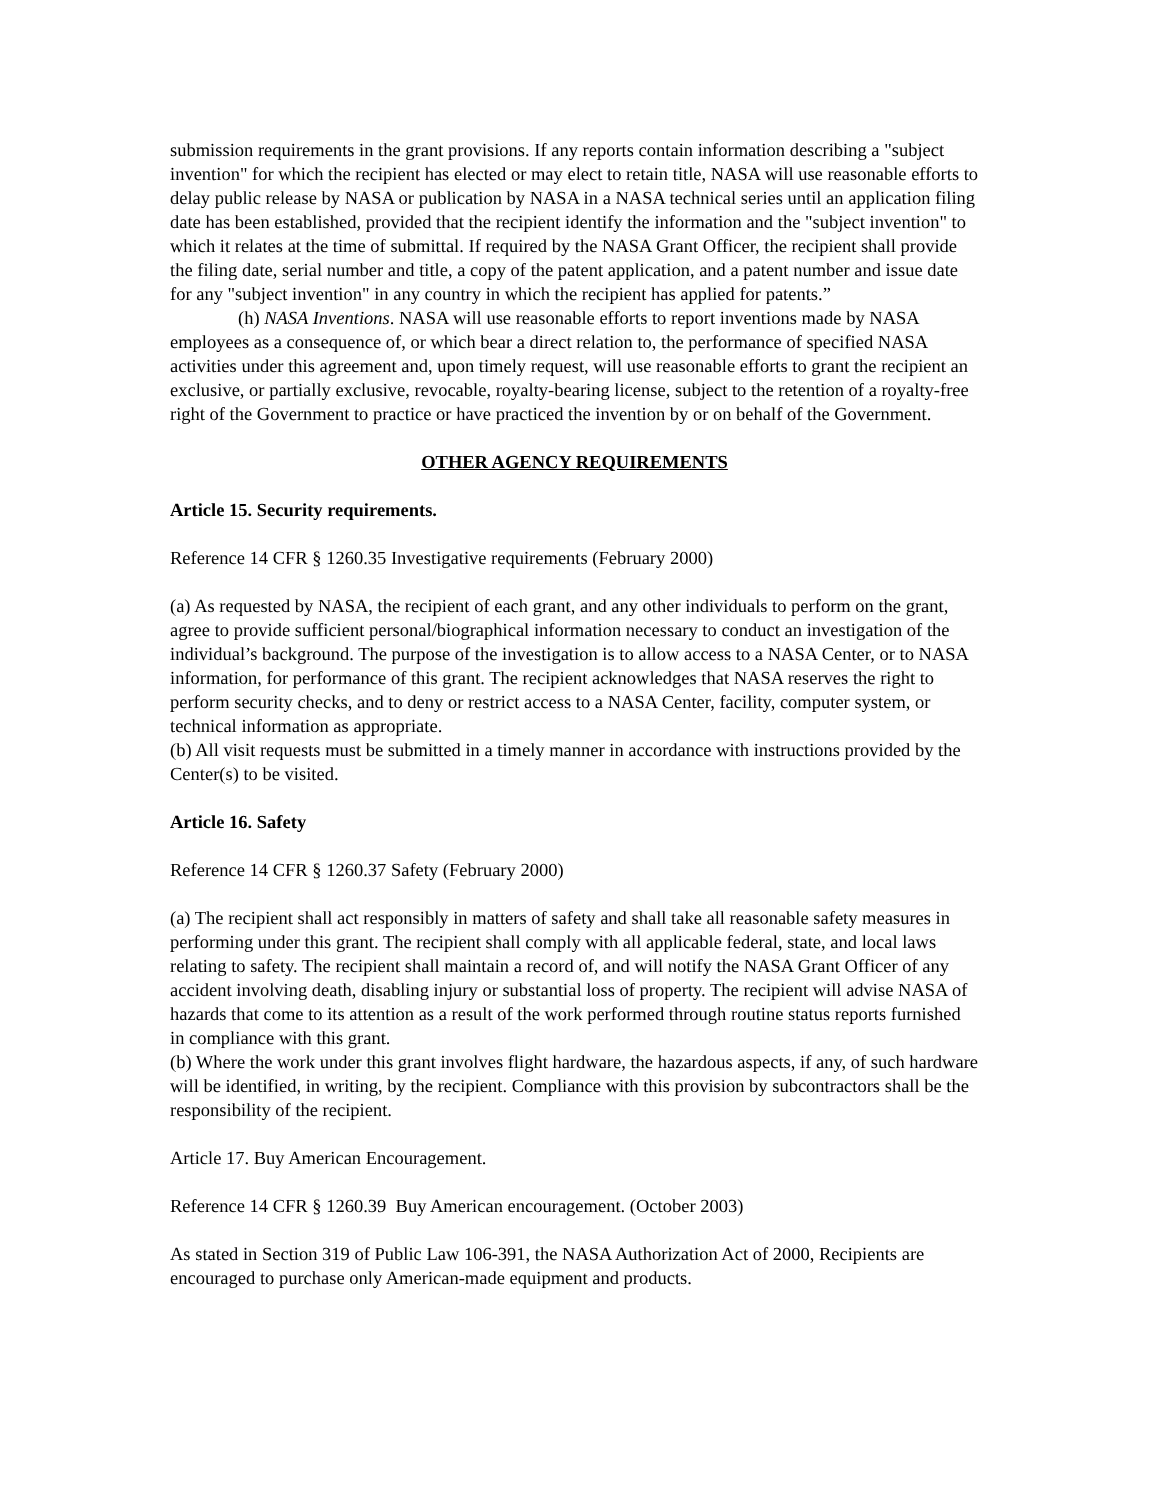submission requirements in the grant provisions. If any reports contain information describing a "subject invention" for which the recipient has elected or may elect to retain title, NASA will use reasonable efforts to delay public release by NASA or publication by NASA in a NASA technical series until an application filing date has been established, provided that the recipient identify the information and the "subject invention" to which it relates at the time of submittal. If required by the NASA Grant Officer, the recipient shall provide the filing date, serial number and title, a copy of the patent application, and a patent number and issue date for any "subject invention" in any country in which the recipient has applied for patents.”
(h) NASA Inventions. NASA will use reasonable efforts to report inventions made by NASA employees as a consequence of, or which bear a direct relation to, the performance of specified NASA activities under this agreement and, upon timely request, will use reasonable efforts to grant the recipient an exclusive, or partially exclusive, revocable, royalty-bearing license, subject to the retention of a royalty-free right of the Government to practice or have practiced the invention by or on behalf of the Government.
OTHER AGENCY REQUIREMENTS
Article 15. Security requirements.
Reference 14 CFR § 1260.35 Investigative requirements (February 2000)
(a) As requested by NASA, the recipient of each grant, and any other individuals to perform on the grant, agree to provide sufficient personal/biographical information necessary to conduct an investigation of the individual’s background. The purpose of the investigation is to allow access to a NASA Center, or to NASA information, for performance of this grant. The recipient acknowledges that NASA reserves the right to perform security checks, and to deny or restrict access to a NASA Center, facility, computer system, or technical information as appropriate.
(b) All visit requests must be submitted in a timely manner in accordance with instructions provided by the Center(s) to be visited.
Article 16. Safety
Reference 14 CFR § 1260.37 Safety (February 2000)
(a) The recipient shall act responsibly in matters of safety and shall take all reasonable safety measures in performing under this grant. The recipient shall comply with all applicable federal, state, and local laws relating to safety. The recipient shall maintain a record of, and will notify the NASA Grant Officer of any accident involving death, disabling injury or substantial loss of property. The recipient will advise NASA of hazards that come to its attention as a result of the work performed through routine status reports furnished in compliance with this grant.
(b) Where the work under this grant involves flight hardware, the hazardous aspects, if any, of such hardware will be identified, in writing, by the recipient. Compliance with this provision by subcontractors shall be the responsibility of the recipient.
Article 17. Buy American Encouragement.
Reference 14 CFR § 1260.39 Buy American encouragement. (October 2003)
As stated in Section 319 of Public Law 106-391, the NASA Authorization Act of 2000, Recipients are encouraged to purchase only American-made equipment and products.